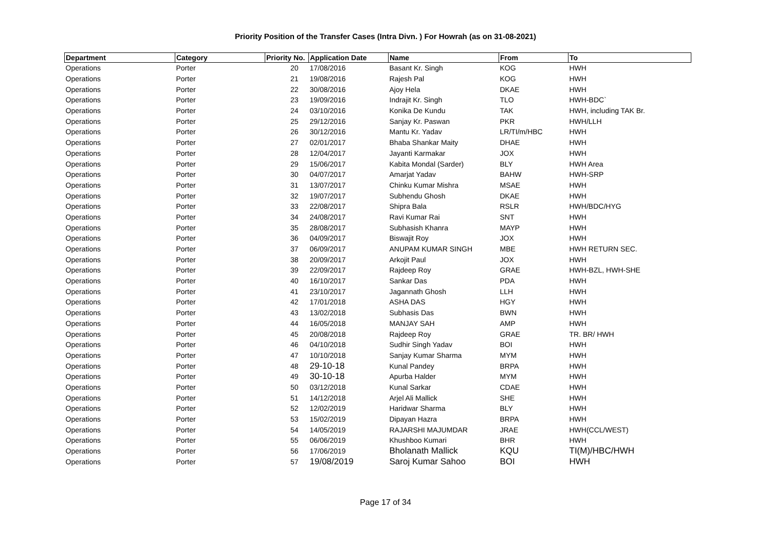Priority Position of the Transfer Cases (Intra Divn. ) For Howrah (as on 31-08-2021)
| Department | Category | Priority No. | Application Date | Name | From | To |
| --- | --- | --- | --- | --- | --- | --- |
| Operations | Porter | 20 | 17/08/2016 | Basant Kr. Singh | KOG | HWH |
| Operations | Porter | 21 | 19/08/2016 | Rajesh Pal | KOG | HWH |
| Operations | Porter | 22 | 30/08/2016 | Ajoy Hela | DKAE | HWH |
| Operations | Porter | 23 | 19/09/2016 | Indrajit Kr. Singh | TLO | HWH-BDC` |
| Operations | Porter | 24 | 03/10/2016 | Konika De Kundu | TAK | HWH, including TAK Br. |
| Operations | Porter | 25 | 29/12/2016 | Sanjay Kr. Paswan | PKR | HWH/LLH |
| Operations | Porter | 26 | 30/12/2016 | Mantu Kr. Yadav | LR/TI/m/HBC | HWH |
| Operations | Porter | 27 | 02/01/2017 | Bhaba Shankar Maity | DHAE | HWH |
| Operations | Porter | 28 | 12/04/2017 | Jayanti Karmakar | JOX | HWH |
| Operations | Porter | 29 | 15/06/2017 | Kabita Mondal (Sarder) | BLY | HWH Area |
| Operations | Porter | 30 | 04/07/2017 | Amarjat Yadav | BAHW | HWH-SRP |
| Operations | Porter | 31 | 13/07/2017 | Chinku Kumar Mishra | MSAE | HWH |
| Operations | Porter | 32 | 19/07/2017 | Subhendu Ghosh | DKAE | HWH |
| Operations | Porter | 33 | 22/08/2017 | Shipra Bala | RSLR | HWH/BDC/HYG |
| Operations | Porter | 34 | 24/08/2017 | Ravi Kumar Rai | SNT | HWH |
| Operations | Porter | 35 | 28/08/2017 | Subhasish Khanra | MAYP | HWH |
| Operations | Porter | 36 | 04/09/2017 | Biswajit Roy | JOX | HWH |
| Operations | Porter | 37 | 06/09/2017 | ANUPAM KUMAR SINGH | MBE | HWH RETURN SEC. |
| Operations | Porter | 38 | 20/09/2017 | Arkojit Paul | JOX | HWH |
| Operations | Porter | 39 | 22/09/2017 | Rajdeep Roy | GRAE | HWH-BZL, HWH-SHE |
| Operations | Porter | 40 | 16/10/2017 | Sankar Das | PDA | HWH |
| Operations | Porter | 41 | 23/10/2017 | Jagannath Ghosh | LLH | HWH |
| Operations | Porter | 42 | 17/01/2018 | ASHA DAS | HGY | HWH |
| Operations | Porter | 43 | 13/02/2018 | Subhasis Das | BWN | HWH |
| Operations | Porter | 44 | 16/05/2018 | MANJAY SAH | AMP | HWH |
| Operations | Porter | 45 | 20/08/2018 | Rajdeep Roy | GRAE | TR. BR/ HWH |
| Operations | Porter | 46 | 04/10/2018 | Sudhir Singh Yadav | BOI | HWH |
| Operations | Porter | 47 | 10/10/2018 | Sanjay Kumar Sharma | MYM | HWH |
| Operations | Porter | 48 | 29-10-18 | Kunal Pandey | BRPA | HWH |
| Operations | Porter | 49 | 30-10-18 | Apurba Halder | MYM | HWH |
| Operations | Porter | 50 | 03/12/2018 | Kunal Sarkar | CDAE | HWH |
| Operations | Porter | 51 | 14/12/2018 | Arjel Ali Mallick | SHE | HWH |
| Operations | Porter | 52 | 12/02/2019 | Haridwar Sharma | BLY | HWH |
| Operations | Porter | 53 | 15/02/2019 | Dipayan Hazra | BRPA | HWH |
| Operations | Porter | 54 | 14/05/2019 | RAJARSHI MAJUMDAR | JRAE | HWH(CCL/WEST) |
| Operations | Porter | 55 | 06/06/2019 | Khushboo Kumari | BHR | HWH |
| Operations | Porter | 56 | 17/06/2019 | Bholanath Mallick | KQU | TI(M)/HBC/HWH |
| Operations | Porter | 57 | 19/08/2019 | Saroj Kumar Sahoo | BOI | HWH |
Page 17 of 34